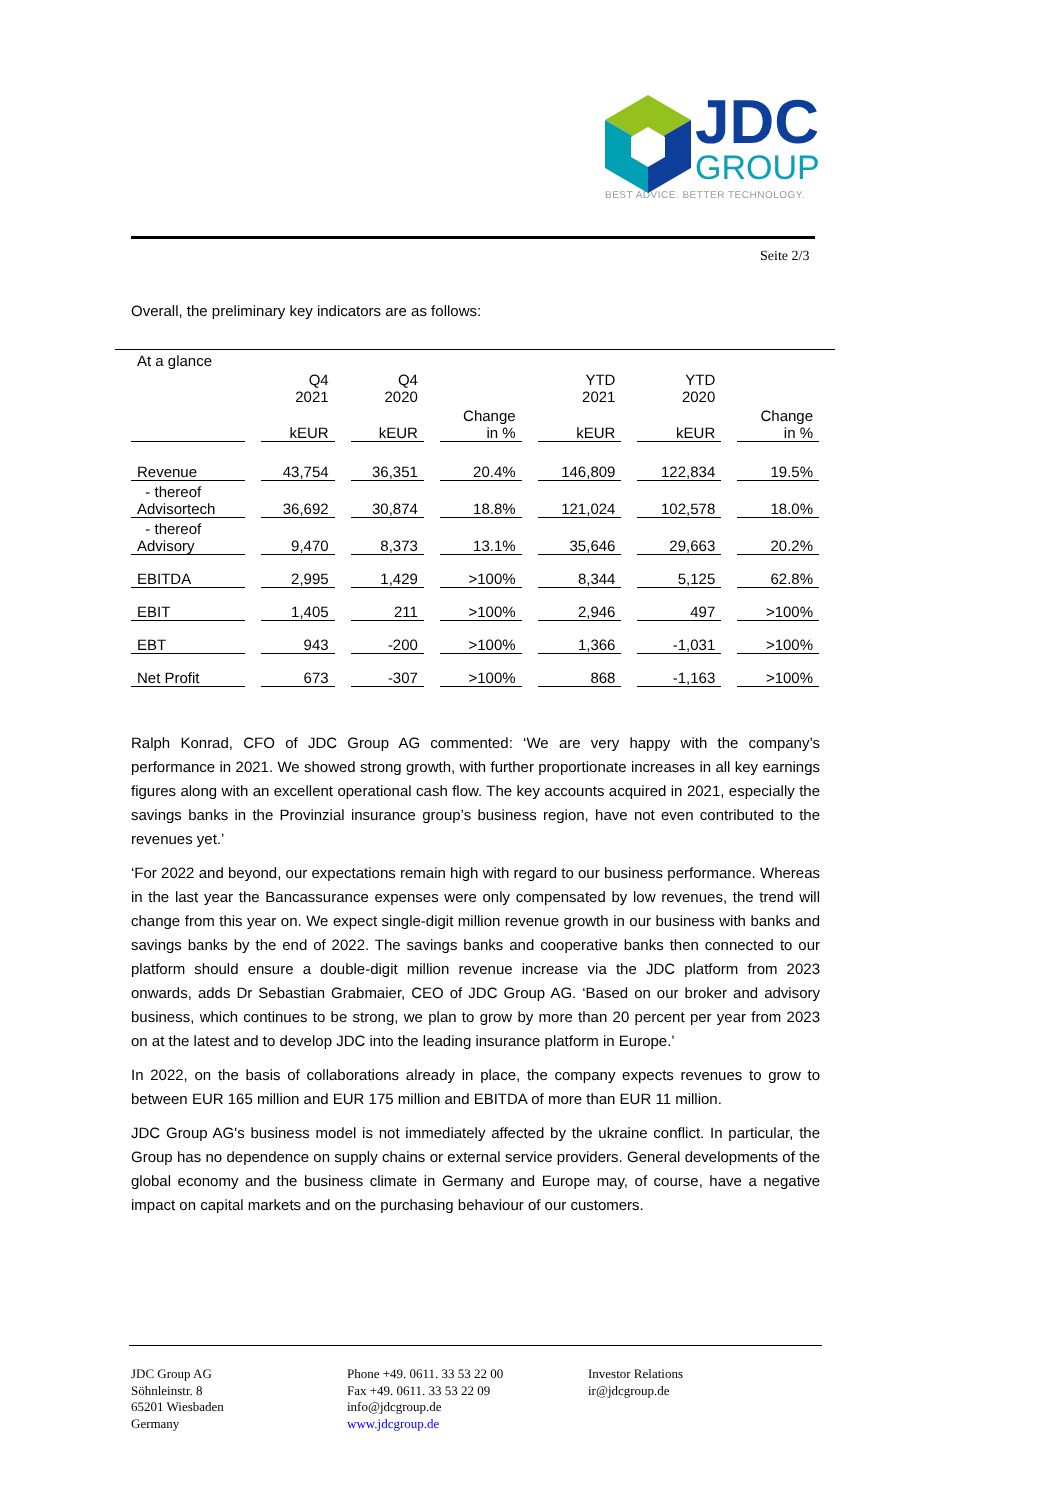JDC
GROUP
BEST ADVICE. BETTER TECHNOLOGY.
Seite 2/3
Overall, the preliminary key indicators are as follows:
| At a glance | | | | | | |
| | Q4 2021 | Q4 2020 | | YTD 2021 | YTD 2020 | |
| | kEUR | kEUR | Change in % | kEUR | kEUR | Change in % |
| Revenue | 43,754 | 36,351 | 20.4% | 146,809 | 122,834 | 19.5% |
| - thereof Advisortech | 36,692 | 30,874 | 18.8% | 121,024 | 102,578 | 18.0% |
| - thereof Advisory | 9,470 | 8,373 | 13.1% | 35,646 | 29,663 | 20.2% |
| EBITDA | 2,995 | 1,429 | >100% | 8,344 | 5,125 | 62.8% |
| EBIT | 1,405 | 211 | >100% | 2,946 | 497 | >100% |
| EBT | 943 | -200 | >100% | 1,366 | -1,031 | >100% |
| Net Profit | 673 | -307 | >100% | 868 | -1,163 | >100% |
Ralph Konrad, CFO of JDC Group AG commented: ‘We are very happy with the company’s performance in 2021. We showed strong growth, with further proportionate increases in all key earnings figures along with an excellent operational cash flow. The key accounts acquired in 2021, especially the savings banks in the Provinzial insurance group’s business region, have not even contributed to the revenues yet.’
‘For 2022 and beyond, our expectations remain high with regard to our business performance. Whereas in the last year the Bancassurance expenses were only compensated by low revenues, the trend will change from this year on. We expect single-digit million revenue growth in our business with banks and savings banks by the end of 2022. The savings banks and cooperative banks then connected to our platform should ensure a double-digit million revenue increase via the JDC platform from 2023 onwards, adds Dr Sebastian Grabmaier, CEO of JDC Group AG. ‘Based on our broker and advisory business, which continues to be strong, we plan to grow by more than 20 percent per year from 2023 on at the latest and to develop JDC into the leading insurance platform in Europe.’
In 2022, on the basis of collaborations already in place, the company expects revenues to grow to between EUR 165 million and EUR 175 million and EBITDA of more than EUR 11 million.
JDC Group AG's business model is not immediately affected by the ukraine conflict. In particular, the Group has no dependence on supply chains or external service providers. General developments of the global economy and the business climate in Germany and Europe may, of course, have a negative impact on capital markets and on the purchasing behaviour of our customers.
JDC Group AG
Söhnleinstr. 8
65201 Wiesbaden
Germany
Phone +49. 0611. 33 53 22 00
Fax +49. 0611. 33 53 22 09
info@jdcgroup.de
www.jdcgroup.de
Investor Relations
ir@jdcgroup.de